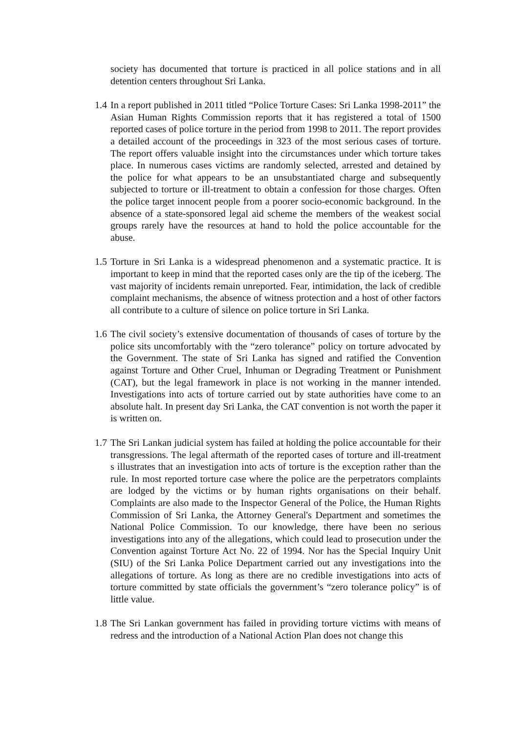society has documented that torture is practiced in all police stations and in all detention centers throughout Sri Lanka.
1.4
In a report published in 2011 titled “Police Torture Cases: Sri Lanka 1998-2011” the Asian Human Rights Commission reports that it has registered a total of 1500 reported cases of police torture in the period from 1998 to 2011. The report provides a detailed account of the proceedings in 323 of the most serious cases of torture. The report offers valuable insight into the circumstances under which torture takes place. In numerous cases victims are randomly selected, arrested and detained by the police for what appears to be an unsubstantiated charge and subsequently subjected to torture or ill-treatment to obtain a confession for those charges. Often the police target innocent people from a poorer socio-economic background. In the absence of a state-sponsored legal aid scheme the members of the weakest social groups rarely have the resources at hand to hold the police accountable for the abuse.
1.5
Torture in Sri Lanka is a widespread phenomenon and a systematic practice. It is important to keep in mind that the reported cases only are the tip of the iceberg. The vast majority of incidents remain unreported. Fear, intimidation, the lack of credible complaint mechanisms, the absence of witness protection and a host of other factors all contribute to a culture of silence on police torture in Sri Lanka.
1.6
The civil society’s extensive documentation of thousands of cases of torture by the police sits uncomfortably with the “zero tolerance” policy on torture advocated by the Government. The state of Sri Lanka has signed and ratified the Convention against Torture and Other Cruel, Inhuman or Degrading Treatment or Punishment (CAT), but the legal framework in place is not working in the manner intended. Investigations into acts of torture carried out by state authorities have come to an absolute halt. In present day Sri Lanka, the CAT convention is not worth the paper it is written on.
1.7
The Sri Lankan judicial system has failed at holding the police accountable for their transgressions. The legal aftermath of the reported cases of torture and ill-treatment s illustrates that an investigation into acts of torture is the exception rather than the rule. In most reported torture case where the police are the perpetrators complaints are lodged by the victims or by human rights organisations on their behalf. Complaints are also made to the Inspector General of the Police, the Human Rights Commission of Sri Lanka, the Attorney General's Department and sometimes the National Police Commission. To our knowledge, there have been no serious investigations into any of the allegations, which could lead to prosecution under the Convention against Torture Act No. 22 of 1994. Nor has the Special Inquiry Unit (SIU) of the Sri Lanka Police Department carried out any investigations into the allegations of torture. As long as there are no credible investigations into acts of torture committed by state officials the government’s “zero tolerance policy” is of little value.
1.8
The Sri Lankan government has failed in providing torture victims with means of redress and the introduction of a National Action Plan does not change this